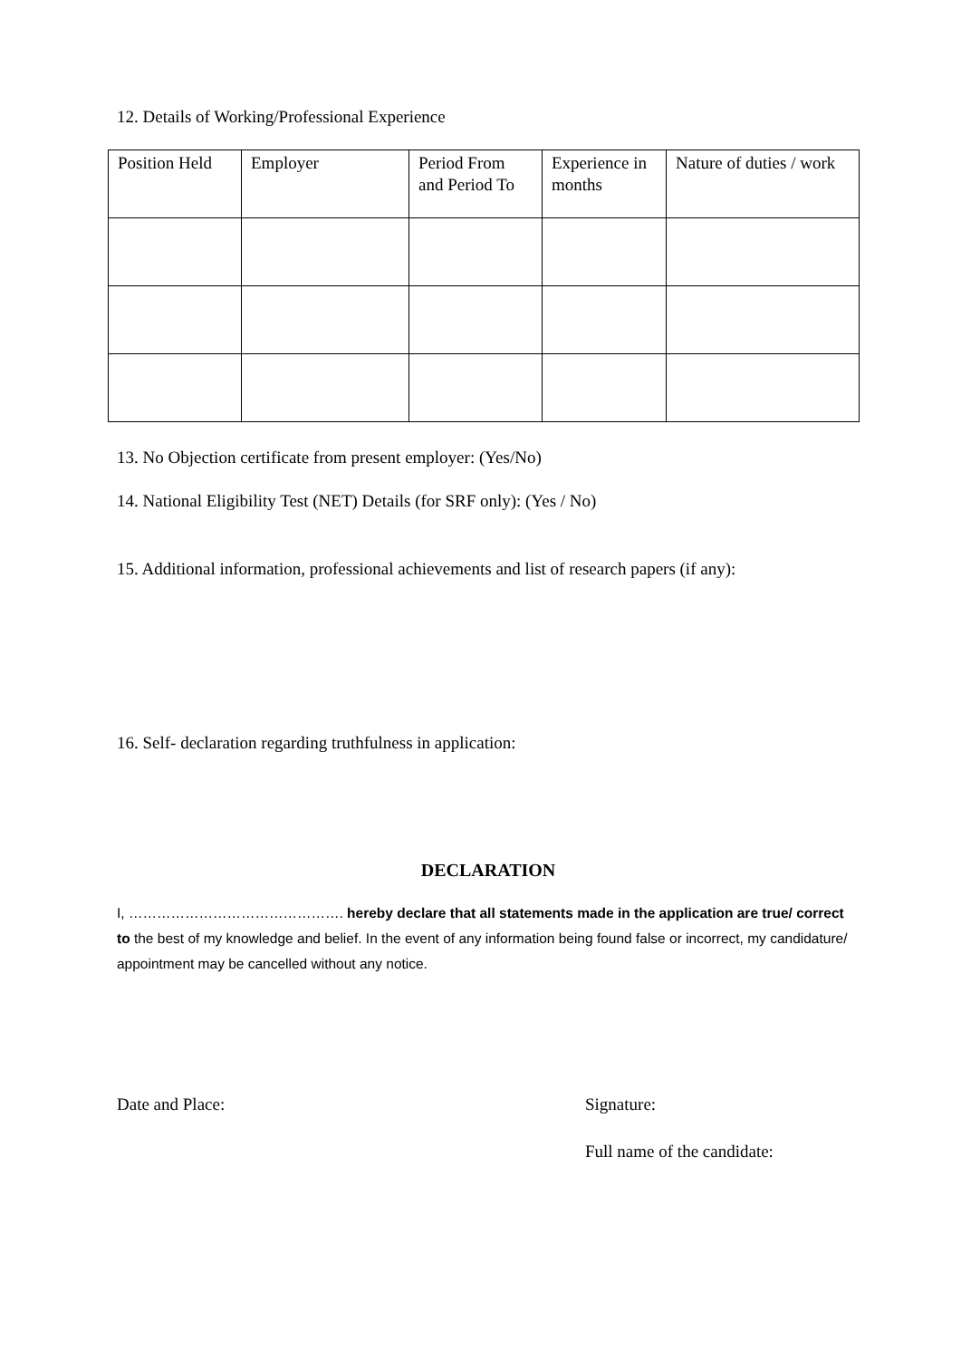12. Details of Working/Professional Experience
| Position Held | Employer | Period From and Period To | Experience in months | Nature of duties / work |
| --- | --- | --- | --- | --- |
13. No Objection certificate from present employer: (Yes/No)
14. National Eligibility Test (NET) Details (for SRF only): (Yes / No)
15. Additional information, professional achievements and list of research papers (if any):
16. Self- declaration regarding truthfulness in application:
DECLARATION
I, ………………………………………. hereby declare that all statements made in the application are true/ correct to the best of my knowledge and belief. In the event of any information being found false or incorrect, my candidature/ appointment may be cancelled without any notice.
Date and Place: Signature:
Full name of the candidate: